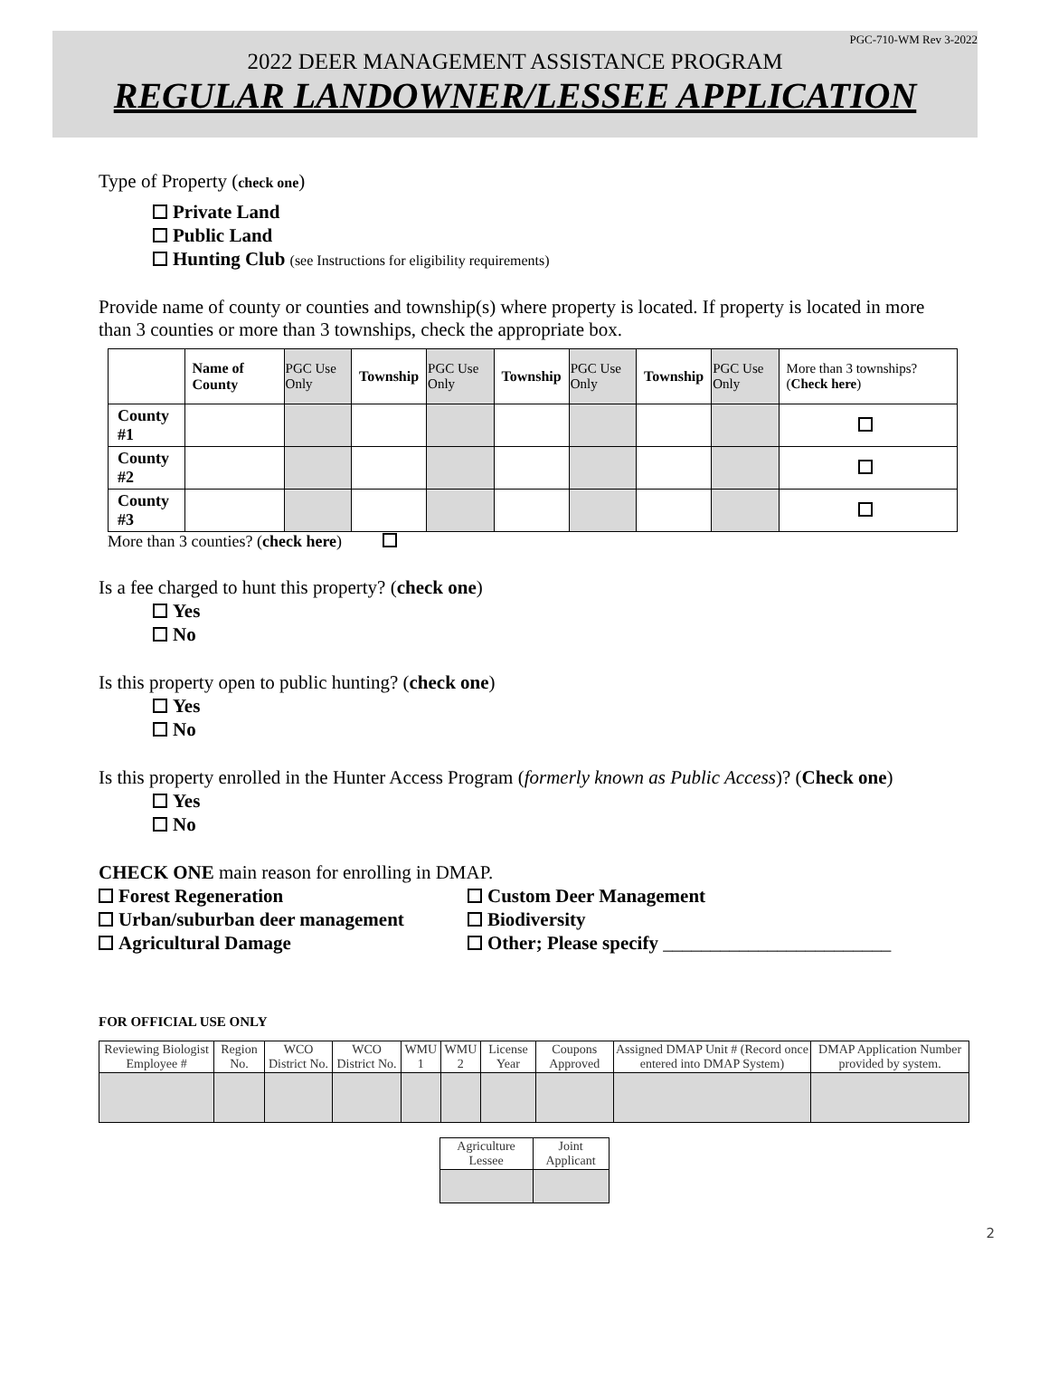PGC-710-WM Rev 3-2022
2022 DEER MANAGEMENT ASSISTANCE PROGRAM
REGULAR LANDOWNER/LESSEE APPLICATION
Type of Property (check one)
Private Land
Public Land
Hunting Club (see Instructions for eligibility requirements)
Provide name of county or counties and township(s) where property is located. If property is located in more than 3 counties or more than 3 townships, check the appropriate box.
| | Name of County | PGC Use Only | Township | PGC Use Only | Township | PGC Use Only | Township | PGC Use Only | More than 3 townships? ( Check here ) |
| County #1 | | | | | | | | | |
| County #2 | | | | | | | | | |
| County #3 | | | | | | | | | |
More than 3 counties? (check here)
Is a fee charged to hunt this property? (check one)
Yes
No
Is this property open to public hunting? (check one)
Yes
No
Is this property enrolled in the Hunter Access Program (formerly known as Public Access)? (Check one)
Yes
No
CHECK ONE main reason for enrolling in DMAP.
Forest Regeneration
Urban/suburban deer management
Agricultural Damage
Custom Deer Management
Biodiversity
Other; Please specify ________________________
FOR OFFICIAL USE ONLY
| Reviewing Biologist Employee # | Region No. | WCO District No. | WCO District No. | WMU 1 | WMU 2 | License Year | Coupons Approved | Assigned DMAP Unit # (Record once entered into DMAP System) | DMAP Application Number provided by system. |
| Agriculture Lessee | Joint Applicant |
2